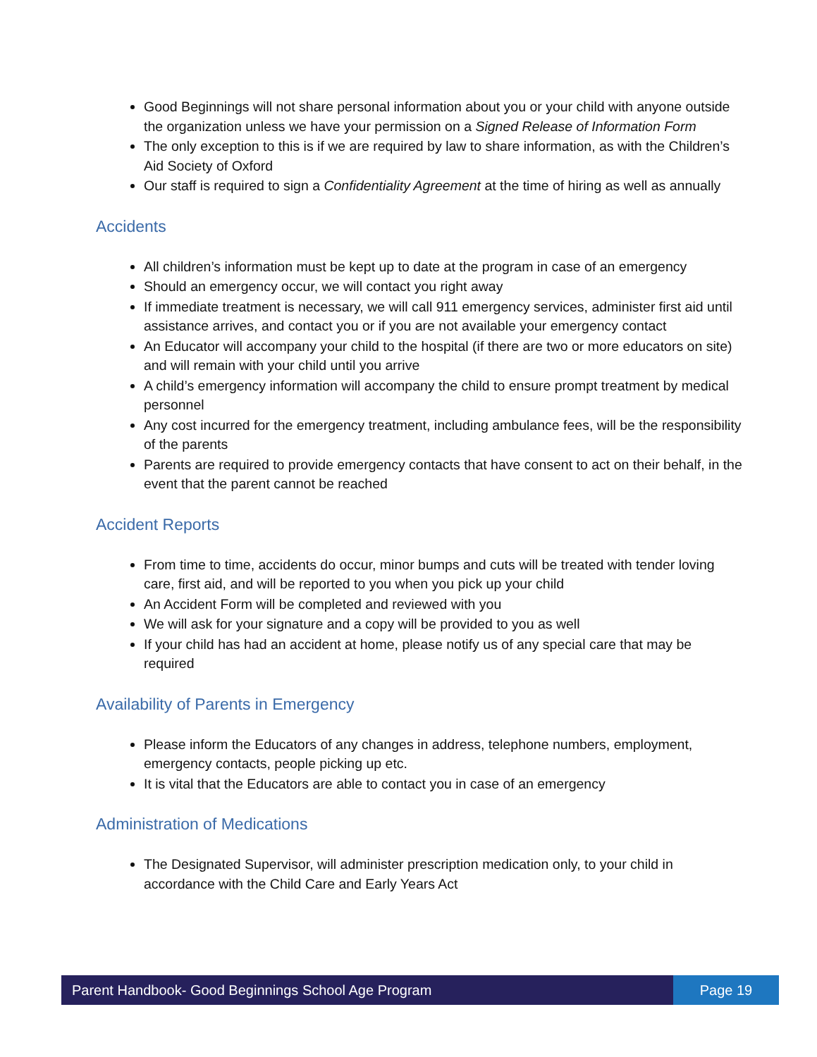Good Beginnings will not share personal information about you or your child with anyone outside the organization unless we have your permission on a Signed Release of Information Form
The only exception to this is if we are required by law to share information, as with the Children’s Aid Society of Oxford
Our staff is required to sign a Confidentiality Agreement at the time of hiring as well as annually
Accidents
All children’s information must be kept up to date at the program in case of an emergency
Should an emergency occur, we will contact you right away
If immediate treatment is necessary, we will call 911 emergency services, administer first aid until assistance arrives, and contact you or if you are not available your emergency contact
An Educator will accompany your child to the hospital (if there are two or more educators on site) and will remain with your child until you arrive
A child’s emergency information will accompany the child to ensure prompt treatment by medical personnel
Any cost incurred for the emergency treatment, including ambulance fees, will be the responsibility of the parents
Parents are required to provide emergency contacts that have consent to act on their behalf, in the event that the parent cannot be reached
Accident Reports
From time to time, accidents do occur, minor bumps and cuts will be treated with tender loving care, first aid, and will be reported to you when you pick up your child
An Accident Form will be completed and reviewed with you
We will ask for your signature and a copy will be provided to you as well
If your child has had an accident at home, please notify us of any special care that may be required
Availability of Parents in Emergency
Please inform the Educators of any changes in address, telephone numbers, employment, emergency contacts, people picking up etc.
It is vital that the Educators are able to contact you in case of an emergency
Administration of Medications
The Designated Supervisor, will administer prescription medication only, to your child in accordance with the Child Care and Early Years Act
Parent Handbook- Good Beginnings School Age Program
Page 19